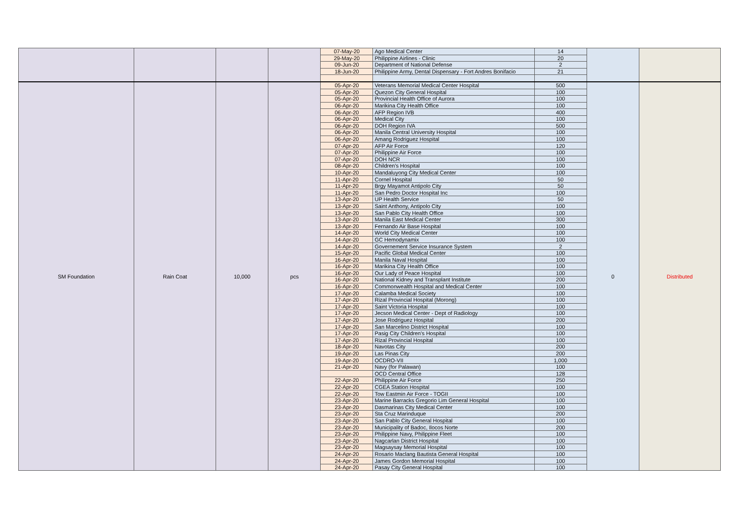| | | | | 07-May-20 | Ago Medical Center | 14 | | |
| | | | | 29-May-20 | Philippine Airlines - Clinic | 20 | | |
| | | | | 09-Jun-20 | Department of National Defense | 2 | | |
| | | | | 18-Jun-20 | Philippine Army, Dental Dispensary - Fort Andres Bonifacio | 21 | | |
| SM Foundation | Rain Coat | 10,000 | pcs | 05-Apr-20 | Veterans Memorial Medical Center Hospital | 500 | 0 | Distributed |
| | | | | 05-Apr-20 | Quezon City General Hospital | 100 | | |
| | | | | 05-Apr-20 | Provincial Health Office of Aurora | 100 | | |
| | | | | 06-Apr-20 | Marikina City Health Office | 100 | | |
| | | | | 06-Apr-20 | AFP Region IVB | 400 | | |
| | | | | 06-Apr-20 | Medical City | 100 | | |
| | | | | 06-Apr-20 | DOH Region IVA | 500 | | |
| | | | | 06-Apr-20 | Manila Central University Hospital | 100 | | |
| | | | | 06-Apr-20 | Amang Rodriguez Hospital | 100 | | |
| | | | | 07-Apr-20 | AFP Air Force | 120 | | |
| | | | | 07-Apr-20 | Philippine Air Force | 100 | | |
| | | | | 07-Apr-20 | DOH NCR | 100 | | |
| | | | | 08-Apr-20 | Children's Hospital | 100 | | |
| | | | | 10-Apr-20 | Mandaluyong City Medical Center | 100 | | |
| | | | | 11-Apr-20 | Cornel Hospital | 50 | | |
| | | | | 11-Apr-20 | Brgy Mayamot Antipolo City | 50 | | |
| | | | | 11-Apr-20 | San Pedro Doctor Hospital Inc | 100 | | |
| | | | | 13-Apr-20 | UP Health Service | 50 | | |
| | | | | 13-Apr-20 | Saint Anthony, Antipolo City | 100 | | |
| | | | | 13-Apr-20 | San Pablo City Health Office | 100 | | |
| | | | | 13-Apr-20 | Manila East Medical Center | 300 | | |
| | | | | 13-Apr-20 | Fernando Air Base Hospital | 100 | | |
| | | | | 14-Apr-20 | World City Medical Center | 100 | | |
| | | | | 14-Apr-20 | GC Hemodynamix | 100 | | |
| | | | | 14-Apr-20 | Governement Service Insurance System | 2 | | |
| | | | | 15-Apr-20 | Pacific Global Medical Center | 100 | | |
| | | | | 16-Apr-20 | Manila Naval Hospital | 100 | | |
| | | | | 16-Apr-20 | Marikina City Health Office | 100 | | |
| | | | | 16-Apr-20 | Our Lady of Peace Hospital | 100 | | |
| | | | | 16-Apr-20 | National Kidney and Transplant Institute | 200 | | |
| | | | | 16-Apr-20 | Commonwealth Hospital and Medical Center | 100 | | |
| | | | | 17-Apr-20 | Calamba Medical Society | 100 | | |
| | | | | 17-Apr-20 | Rizal Provincial Hospital (Morong) | 100 | | |
| | | | | 17-Apr-20 | Saint Victoria Hospital | 100 | | |
| | | | | 17-Apr-20 | Jecson Medical Center - Dept of Radiology | 100 | | |
| | | | | 17-Apr-20 | Jose Rodriguez Hospital | 200 | | |
| | | | | 17-Apr-20 | San Marcelino District Hospital | 100 | | |
| | | | | 17-Apr-20 | Pasig City Children's Hospital | 100 | | |
| | | | | 17-Apr-20 | Rizal Provincial Hospital | 100 | | |
| | | | | 18-Apr-20 | Navotas City | 200 | | |
| | | | | 19-Apr-20 | Las Pinas City | 200 | | |
| | | | | 19-Apr-20 | OCDRO-VII | 1,000 | | |
| | | | | 21-Apr-20 | Navy (for Palawan) | 100 | | |
| | | | | | OCD Central Office | 128 | | |
| | | | | 22-Apr-20 | Philippine Air Force | 250 | | |
| | | | | 22-Apr-20 | CGEA Station Hospital | 100 | | |
| | | | | 22-Apr-20 | Tow Eastmin Air Force - TOGII | 100 | | |
| | | | | 23-Apr-20 | Marine Barracks Gregorio Lim General Hospital | 100 | | |
| | | | | 23-Apr-20 | Dasmarinas City Medical Center | 100 | | |
| | | | | 23-Apr-20 | Sta Cruz Marinduque | 200 | | |
| | | | | 23-Apr-20 | San Pablo City General Hospital | 100 | | |
| | | | | 23-Apr-20 | Municipality of Badoc, Ilocos Norte | 200 | | |
| | | | | 23-Apr-20 | Philippine Navy, Philippine Fleet | 100 | | |
| | | | | 23-Apr-20 | Nagcarlan District Hospital | 100 | | |
| | | | | 23-Apr-20 | Magsaysay Memorial Hospital | 100 | | |
| | | | | 24-Apr-20 | Rosario Maclang Bautista General Hospital | 100 | | |
| | | | | 24-Apr-20 | James Gordon Memorial Hospital | 100 | | |
| | | | | 24-Apr-20 | Pasay City General Hospital | 100 | | |